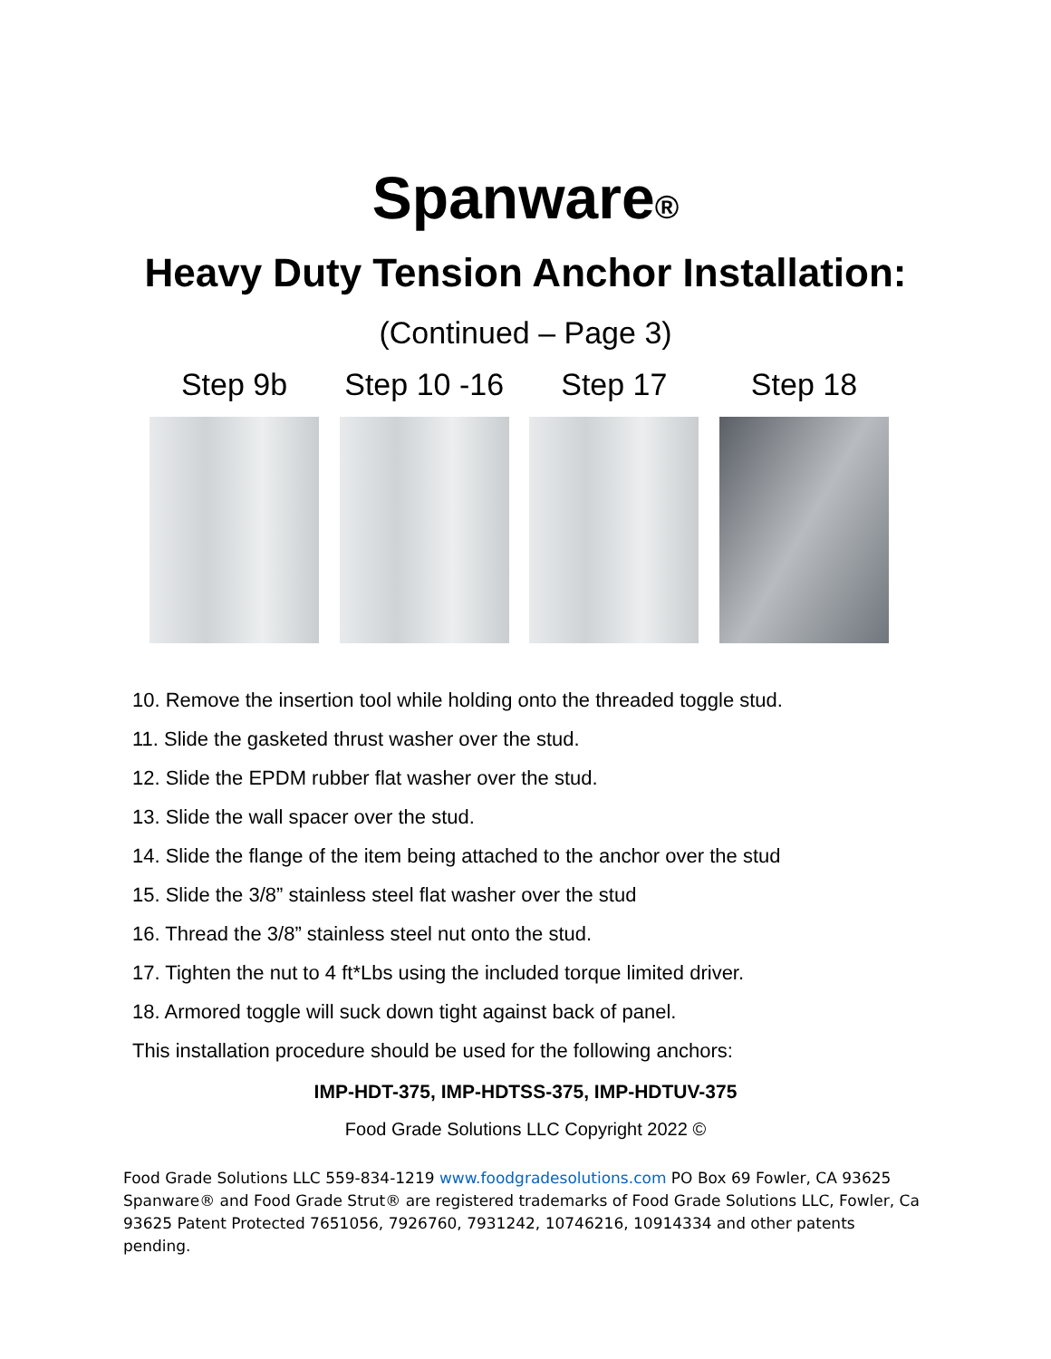Spanware®
Heavy Duty Tension Anchor Installation:
(Continued – Page 3)
Step 9b Step 10 -16
Step 17 Step 18
10. Remove the insertion tool while holding onto the threaded toggle stud.
11. Slide the gasketed thrust washer over the stud.
12. Slide the EPDM rubber flat washer over the stud.
13. Slide the wall spacer over the stud.
14. Slide the flange of the item being attached to the anchor over the stud
15. Slide the 3/8” stainless steel flat washer over the stud
16. Thread the 3/8” stainless steel nut onto the stud.
17. Tighten the nut to 4 ft*Lbs using the included torque limited driver.
18. Armored toggle will suck down tight against back of panel.
This installation procedure should be used for the following anchors:
IMP-HDT-375, IMP-HDTSS-375, IMP-HDTUV-375
Food Grade Solutions LLC Copyright 2022 ©
Food Grade Solutions LLC 559-834-1219 www.foodgradesolutions.com PO Box 69 Fowler, CA 93625 Spanware® and Food Grade Strut® are registered trademarks of Food Grade Solutions LLC, Fowler, Ca 93625 Patent Protected 7651056, 7926760, 7931242, 10746216, 10914334 and other patents pending.